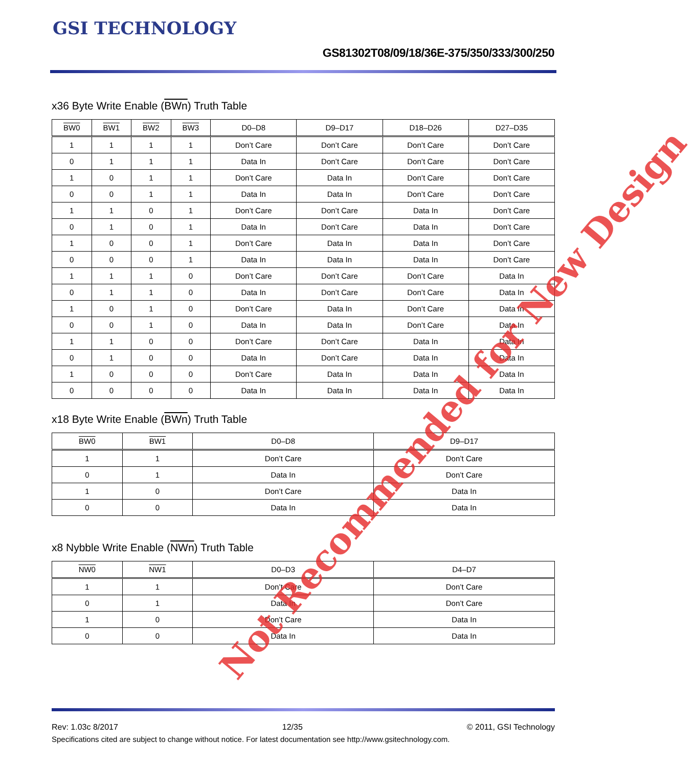GSI TECHNOLOGY
GS81302T08/09/18/36E-375/350/333/300/250
x36 Byte Write Enable (BWn) Truth Table
| BW0 | BW1 | BW2 | BW3 | D0–D8 | D9–D17 | D18–D26 | D27–D35 |
| --- | --- | --- | --- | --- | --- | --- | --- |
| 1 | 1 | 1 | 1 | Don’t Care | Don’t Care | Don’t Care | Don’t Care |
| 0 | 1 | 1 | 1 | Data In | Don’t Care | Don’t Care | Don’t Care |
| 1 | 0 | 1 | 1 | Don’t Care | Data In | Don’t Care | Don’t Care |
| 0 | 0 | 1 | 1 | Data In | Data In | Don’t Care | Don’t Care |
| 1 | 1 | 0 | 1 | Don’t Care | Don’t Care | Data In | Don’t Care |
| 0 | 1 | 0 | 1 | Data In | Don’t Care | Data In | Don’t Care |
| 1 | 0 | 0 | 1 | Don’t Care | Data In | Data In | Don’t Care |
| 0 | 0 | 0 | 1 | Data In | Data In | Data In | Don’t Care |
| 1 | 1 | 1 | 0 | Don’t Care | Don’t Care | Don’t Care | Data In |
| 0 | 1 | 1 | 0 | Data In | Don’t Care | Don’t Care | Data In |
| 1 | 0 | 1 | 0 | Don’t Care | Data In | Don’t Care | Data In |
| 0 | 0 | 1 | 0 | Data In | Data In | Don’t Care | Data In |
| 1 | 1 | 0 | 0 | Don’t Care | Don’t Care | Data In | Data In |
| 0 | 1 | 0 | 0 | Data In | Don’t Care | Data In | Data In |
| 1 | 0 | 0 | 0 | Don’t Care | Data In | Data In | Data In |
| 0 | 0 | 0 | 0 | Data In | Data In | Data In | Data In |
x18 Byte Write Enable (BWn) Truth Table
| BW0 | BW1 | D0–D8 | D9–D17 |
| --- | --- | --- | --- |
| 1 | 1 | Don’t Care | Don’t Care |
| 0 | 1 | Data In | Don’t Care |
| 1 | 0 | Don’t Care | Data In |
| 0 | 0 | Data In | Data In |
x8 Nybble Write Enable (NWn) Truth Table
| NW0 | NW1 | D0–D3 | D4–D7 |
| --- | --- | --- | --- |
| 1 | 1 | Don’t Care | Don’t Care |
| 0 | 1 | Data In | Don’t Care |
| 1 | 0 | Don’t Care | Data In |
| 0 | 0 | Data In | Data In |
Not Recommended for New Design
Rev: 1.03c 8/2017 12/35 © 2011, GSI Technology
Specifications cited are subject to change without notice. For latest documentation see http://www.gsitechnology.com.